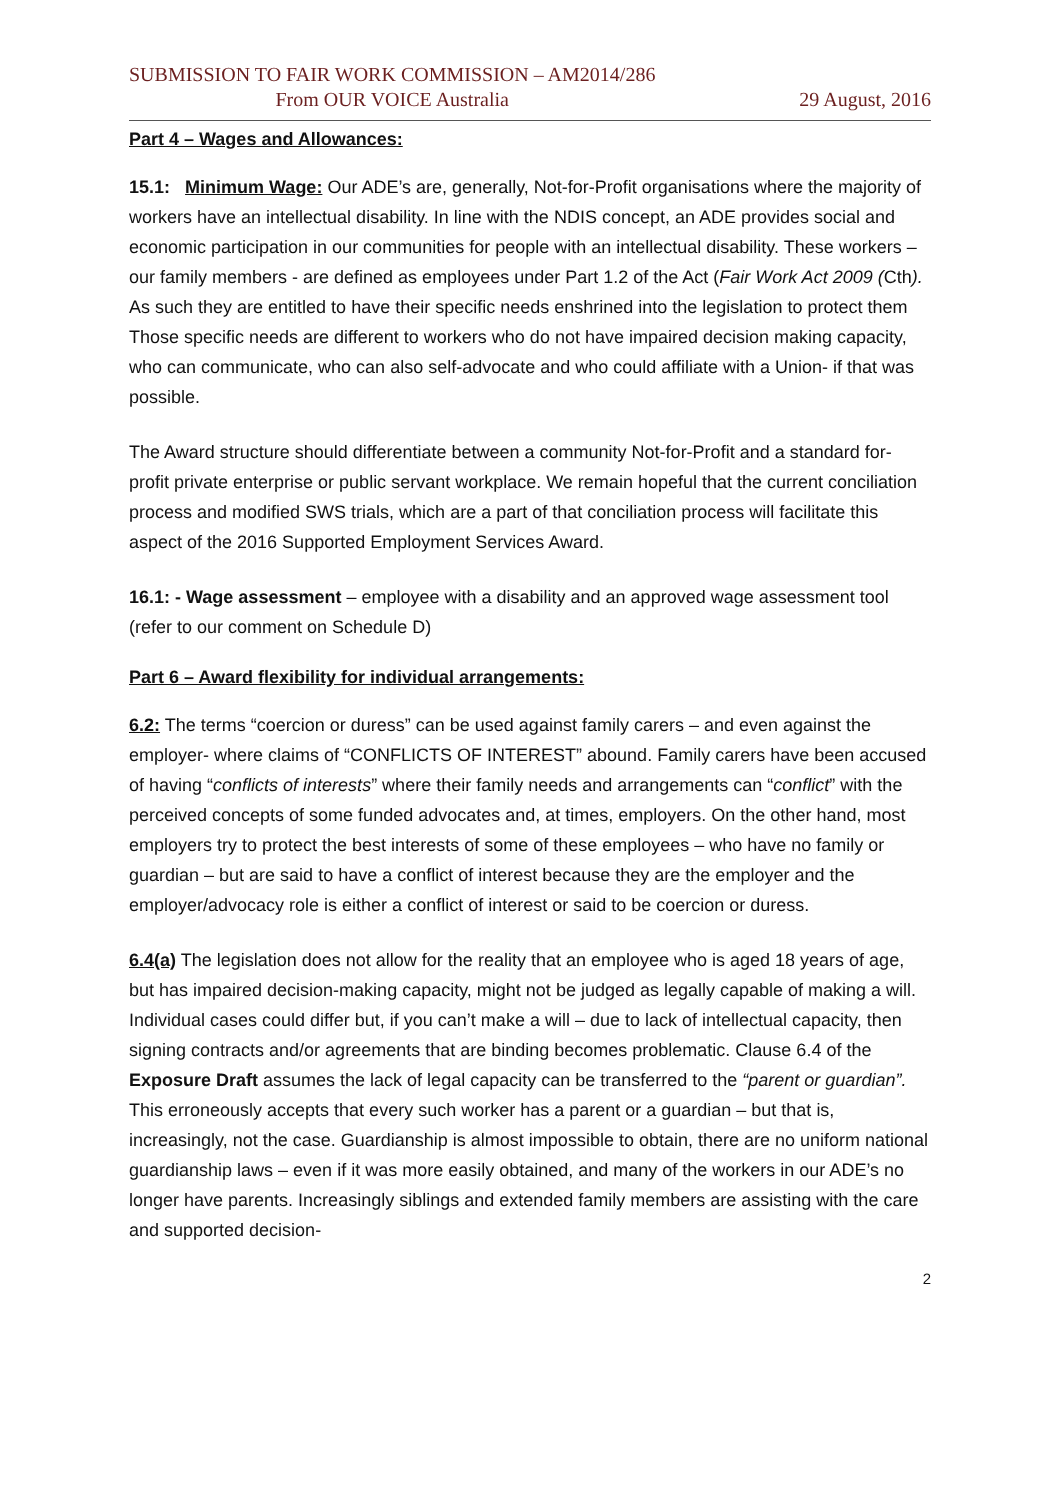SUBMISSION TO FAIR WORK COMMISSION – AM2014/286
From OUR VOICE Australia
29 August, 2016
Part 4 – Wages and Allowances:
15.1: Minimum Wage: Our ADE’s are, generally, Not-for-Profit organisations where the majority of workers have an intellectual disability. In line with the NDIS concept, an ADE provides social and economic participation in our communities for people with an intellectual disability. These workers – our family members - are defined as employees under Part 1.2 of the Act (Fair Work Act 2009 (Cth). As such they are entitled to have their specific needs enshrined into the legislation to protect them Those specific needs are different to workers who do not have impaired decision making capacity, who can communicate, who can also self-advocate and who could affiliate with a Union- if that was possible.
The Award structure should differentiate between a community Not-for-Profit and a standard for-profit private enterprise or public servant workplace. We remain hopeful that the current conciliation process and modified SWS trials, which are a part of that conciliation process will facilitate this aspect of the 2016 Supported Employment Services Award.
16.1: - Wage assessment – employee with a disability and an approved wage assessment tool (refer to our comment on Schedule D)
Part 6 – Award flexibility for individual arrangements:
6.2: The terms “coercion or duress” can be used against family carers – and even against the employer- where claims of “CONFLICTS OF INTEREST” abound. Family carers have been accused of having “conflicts of interests” where their family needs and arrangements can “conflict” with the perceived concepts of some funded advocates and, at times, employers. On the other hand, most employers try to protect the best interests of some of these employees – who have no family or guardian – but are said to have a conflict of interest because they are the employer and the employer/advocacy role is either a conflict of interest or said to be coercion or duress.
6.4(a) The legislation does not allow for the reality that an employee who is aged 18 years of age, but has impaired decision-making capacity, might not be judged as legally capable of making a will. Individual cases could differ but, if you can’t make a will – due to lack of intellectual capacity, then signing contracts and/or agreements that are binding becomes problematic. Clause 6.4 of the Exposure Draft assumes the lack of legal capacity can be transferred to the “parent or guardian”. This erroneously accepts that every such worker has a parent or a guardian – but that is, increasingly, not the case. Guardianship is almost impossible to obtain, there are no uniform national guardianship laws – even if it was more easily obtained, and many of the workers in our ADE’s no longer have parents. Increasingly siblings and extended family members are assisting with the care and supported decision-
2